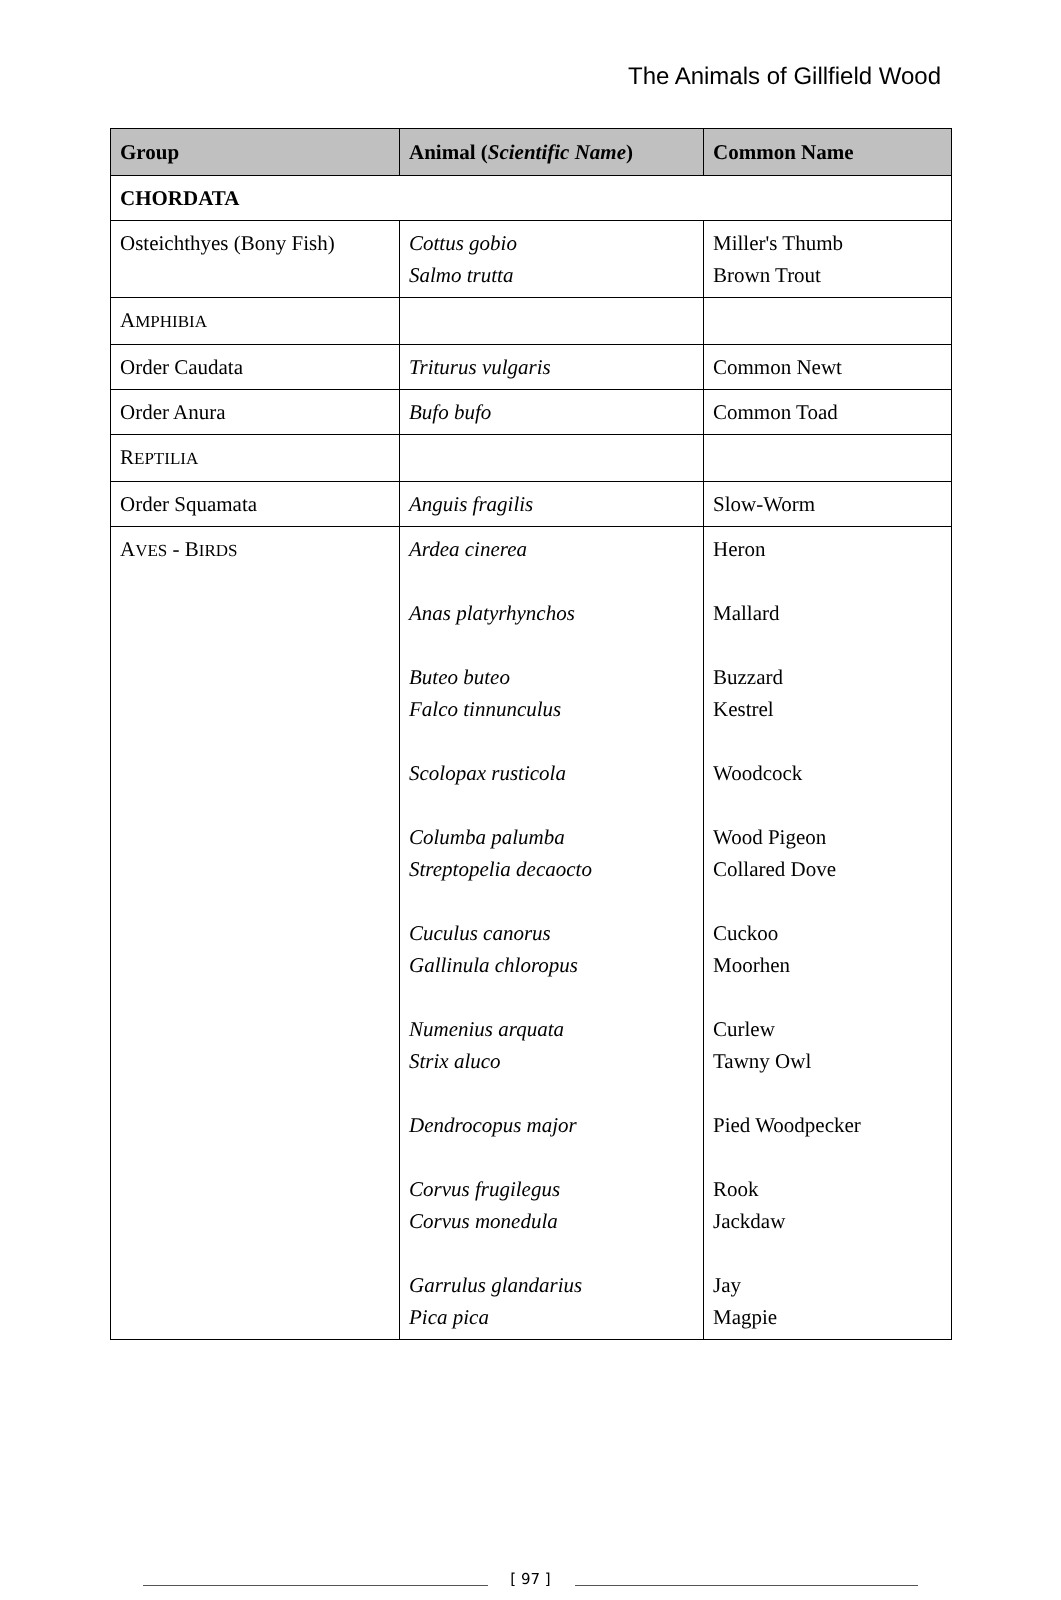The Animals of Gillfield Wood
| Group | Animal ( Scientific Name ) | Common Name |
| --- | --- | --- |
| CHORDATA | | |
| Osteichthyes (Bony Fish) | Cottus gobio Salmo trutta | Miller's Thumb Brown Trout |
| A MPHIBIA | | |
| Order Caudata | Triturus vulgaris | Common Newt |
| Order Anura | Bufo bufo | Common Toad |
| R EPTILIA | | |
| Order Squamata | Anguis fragilis | Slow-Worm |
| A VES - B IRDS | Ardea cinerea Anas platyrhynchos Buteo buteo Falco tinnunculus Scolopax rusticola Columba palumba Streptopelia decaocto Cuculus canorus Gallinula chloropus Numenius arquata Strix aluco Dendrocopus major Corvus frugilegus Corvus monedula Garrulus glandarius Pica pica | Heron Mallard Buzzard Kestrel Woodcock Wood Pigeon Collared Dove Cuckoo Moorhen Curlew Tawny Owl Pied Woodpecker Rook Jackdaw Jay Magpie |
[ 97 ]